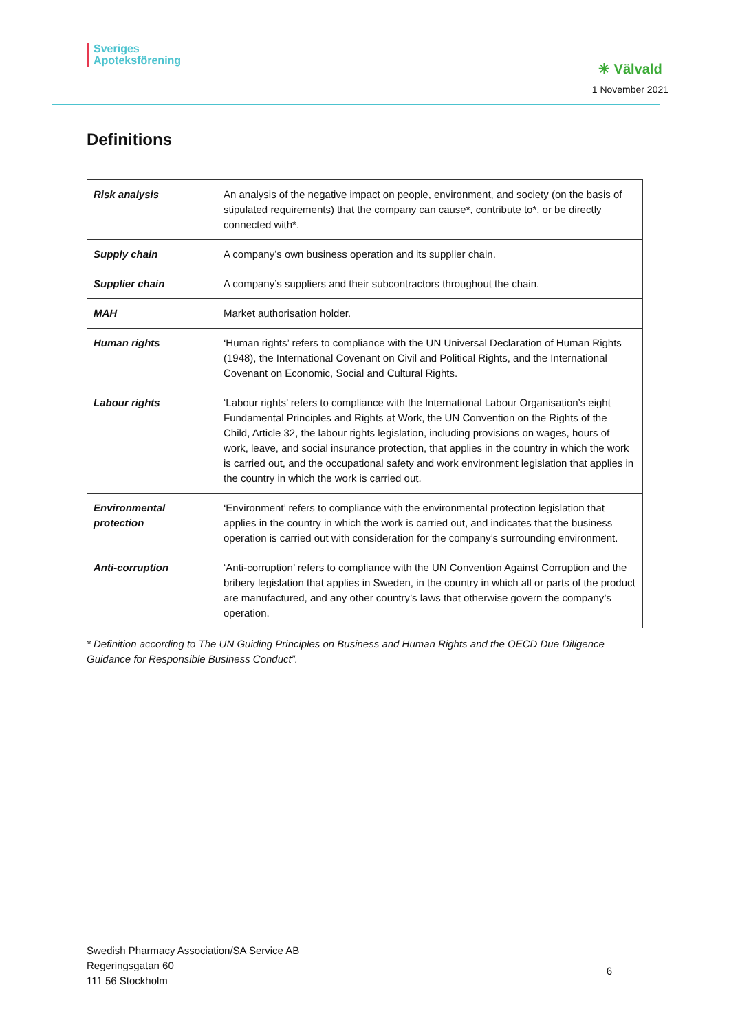Sveriges
Apoteksförening
✳ Välvald
1 November 2021
Definitions
| Risk analysis | An analysis of the negative impact on people, environment, and society (on the basis of stipulated requirements) that the company can cause*, contribute to*, or be directly connected with*. |
| Supply chain | A company’s own business operation and its supplier chain. |
| Supplier chain | A company’s suppliers and their subcontractors throughout the chain. |
| MAH | Market authorisation holder. |
| Human rights | ‘Human rights’ refers to compliance with the UN Universal Declaration of Human Rights (1948), the International Covenant on Civil and Political Rights, and the International Covenant on Economic, Social and Cultural Rights. |
| Labour rights | ‘Labour rights’ refers to compliance with the International Labour Organisation’s eight Fundamental Principles and Rights at Work, the UN Convention on the Rights of the Child, Article 32, the labour rights legislation, including provisions on wages, hours of work, leave, and social insurance protection, that applies in the country in which the work is carried out, and the occupational safety and work environment legislation that applies in the country in which the work is carried out. |
| Environmental protection | ‘Environment’ refers to compliance with the environmental protection legislation that applies in the country in which the work is carried out, and indicates that the business operation is carried out with consideration for the company’s surrounding environment. |
| Anti-corruption | ‘Anti-corruption’ refers to compliance with the UN Convention Against Corruption and the bribery legislation that applies in Sweden, in the country in which all or parts of the product are manufactured, and any other country’s laws that otherwise govern the company’s operation. |
* Definition according to The UN Guiding Principles on Business and Human Rights and the OECD Due Diligence Guidance for Responsible Business Conduct”.
Swedish Pharmacy Association/SA Service AB
Regeringsgatan 60
111 56 Stockholm
6